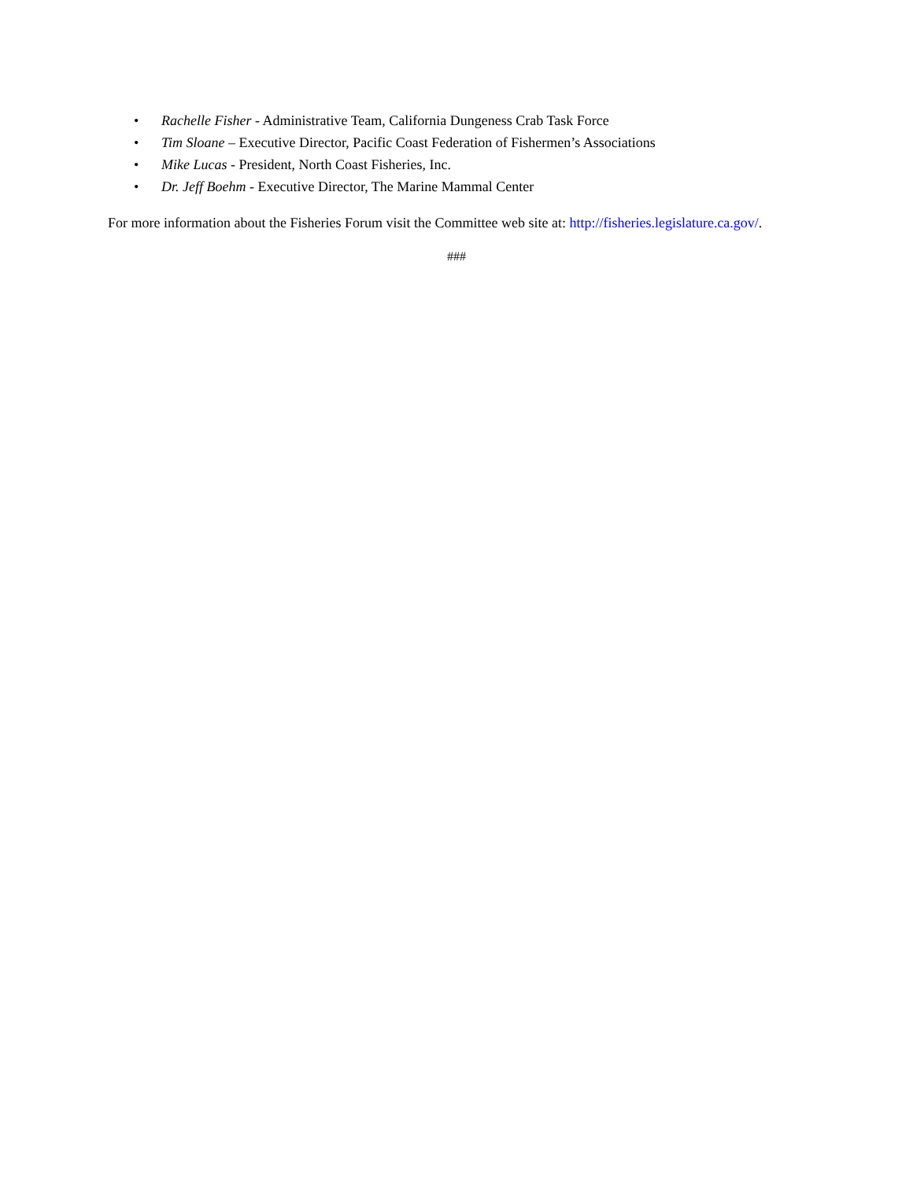• Rachelle Fisher - Administrative Team, California Dungeness Crab Task Force
• Tim Sloane – Executive Director, Pacific Coast Federation of Fishermen’s Associations
• Mike Lucas - President, North Coast Fisheries, Inc.
• Dr. Jeff Boehm - Executive Director, The Marine Mammal Center
For more information about the Fisheries Forum visit the Committee web site at: http://fisheries.legislature.ca.gov/.
###